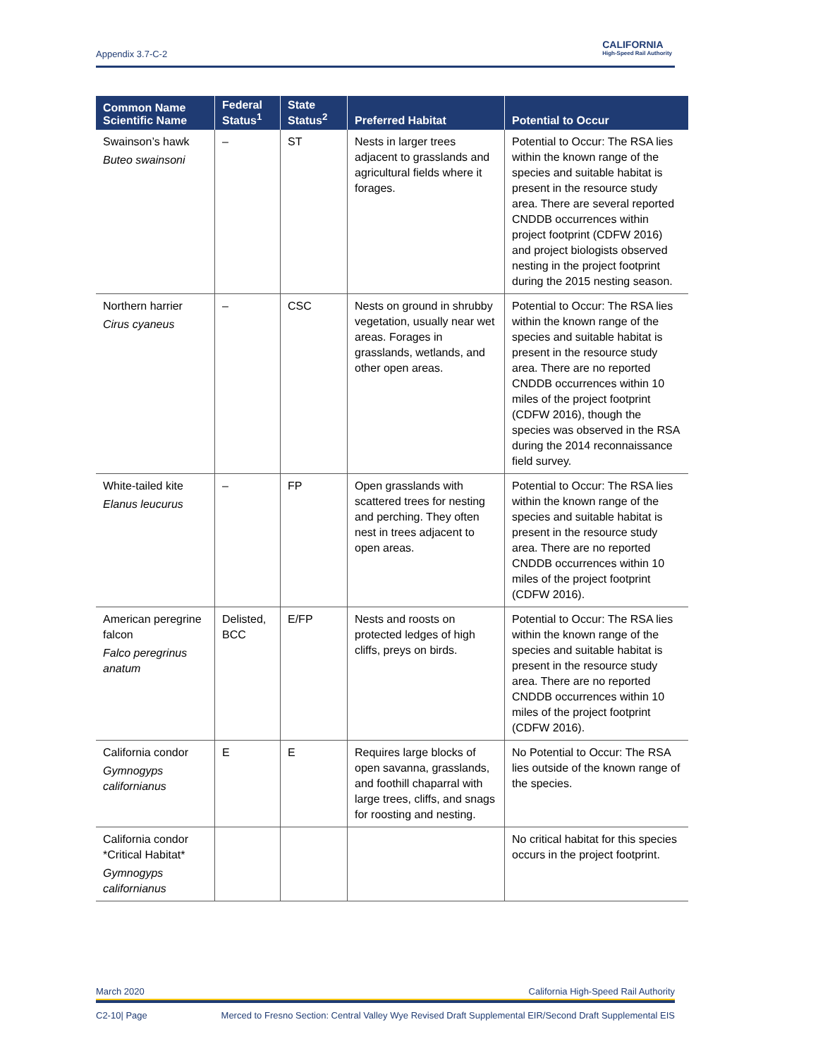Appendix 3.7-C-2
CALIFORNIA
High-Speed Rail Authority
| Common Name Scientific Name | Federal Status<sup>1</sup> | State Status<sup>2</sup> | Preferred Habitat | Potential to Occur |
| --- | --- | --- | --- | --- |
| Swainson’s hawk Buteo swainsoni | – | ST | Nests in larger trees adjacent to grasslands and agricultural fields where it forages. | Potential to Occur: The RSA lies within the known range of the species and suitable habitat is present in the resource study area. There are several reported CNDDB occurrences within project footprint (CDFW 2016) and project biologists observed nesting in the project footprint during the 2015 nesting season. |
| Northern harrier Cirus cyaneus | – | CSC | Nests on ground in shrubby vegetation, usually near wet areas. Forages in grasslands, wetlands, and other open areas. | Potential to Occur: The RSA lies within the known range of the species and suitable habitat is present in the resource study area. There are no reported CNDDB occurrences within 10 miles of the project footprint (CDFW 2016), though the species was observed in the RSA during the 2014 reconnaissance field survey. |
| White-tailed kite Elanus leucurus | – | FP | Open grasslands with scattered trees for nesting and perching. They often nest in trees adjacent to open areas. | Potential to Occur: The RSA lies within the known range of the species and suitable habitat is present in the resource study area. There are no reported CNDDB occurrences within 10 miles of the project footprint (CDFW 2016). |
| American peregrine falcon Falco peregrinus anatum | Delisted, BCC | E/FP | Nests and roosts on protected ledges of high cliffs, preys on birds. | Potential to Occur: The RSA lies within the known range of the species and suitable habitat is present in the resource study area. There are no reported CNDDB occurrences within 10 miles of the project footprint (CDFW 2016). |
| California condor Gymnogyps californianus | E | E | Requires large blocks of open savanna, grasslands, and foothill chaparral with large trees, cliffs, and snags for roosting and nesting. | No Potential to Occur: The RSA lies outside of the known range of the species. |
| California condor *Critical Habitat* Gymnogyps californianus | | | | No critical habitat for this species occurs in the project footprint. |
March 2020 California High-Speed Rail Authority
C2-10| Page Merced to Fresno Section: Central Valley Wye Revised Draft Supplemental EIR/Second Draft Supplemental EIS